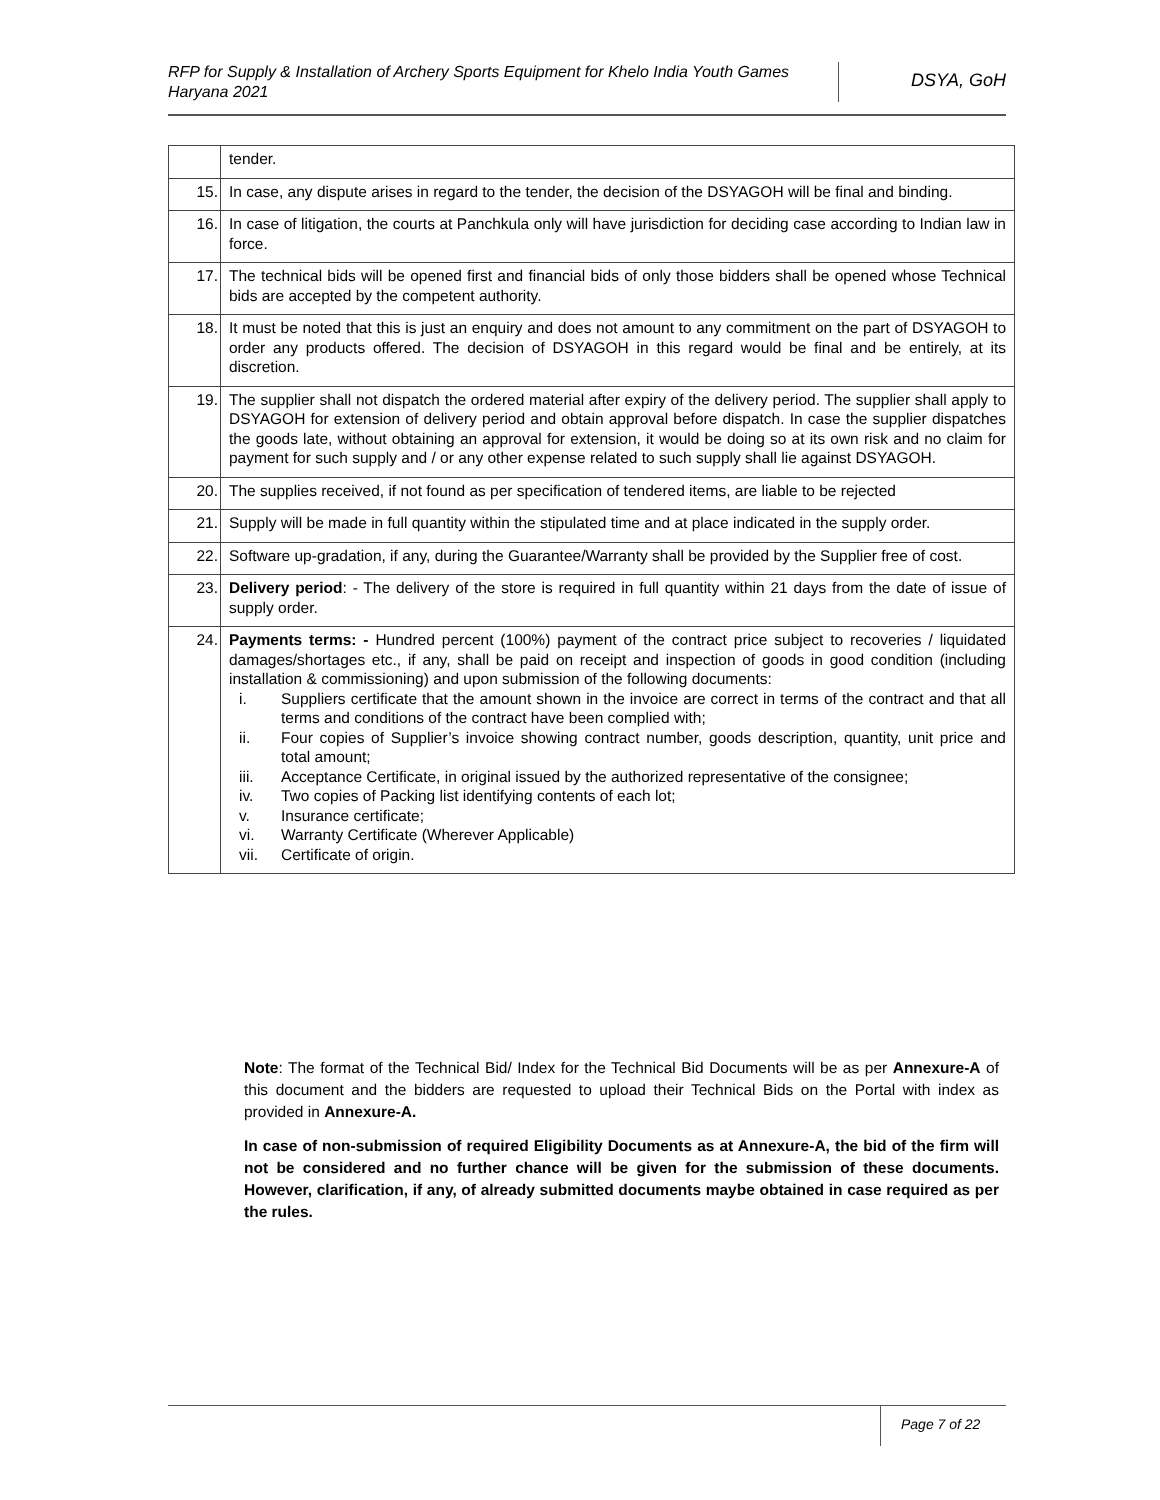RFP for Supply & Installation of Archery Sports Equipment for Khelo India Youth Games Haryana 2021
DSYA, GoH
| | tender. |
| 15. | In case, any dispute arises in regard to the tender, the decision of the DSYAGOH will be final and binding. |
| 16. | In case of litigation, the courts at Panchkula only will have jurisdiction for deciding case according to Indian law in force. |
| 17. | The technical bids will be opened first and financial bids of only those bidders shall be opened whose Technical bids are accepted by the competent authority. |
| 18. | It must be noted that this is just an enquiry and does not amount to any commitment on the part of DSYAGOH to order any products offered. The decision of DSYAGOH in this regard would be final and be entirely, at its discretion. |
| 19. | The supplier shall not dispatch the ordered material after expiry of the delivery period. The supplier shall apply to DSYAGOH for extension of delivery period and obtain approval before dispatch. In case the supplier dispatches the goods late, without obtaining an approval for extension, it would be doing so at its own risk and no claim for payment for such supply and / or any other expense related to such supply shall lie against DSYAGOH. |
| 20. | The supplies received, if not found as per specification of tendered items, are liable to be rejected |
| 21. | Supply will be made in full quantity within the stipulated time and at place indicated in the supply order. |
| 22. | Software up-gradation, if any, during the Guarantee/Warranty shall be provided by the Supplier free of cost. |
| 23. | Delivery period : - The delivery of the store is required in full quantity within 21 days from the date of issue of supply order. |
| 24. | Payments terms: - Hundred percent (100%) payment of the contract price subject to recoveries / liquidated damages/shortages etc., if any, shall be paid on receipt and inspection of goods in good condition (including installation & commissioning) and upon submission of the following documents: i. Suppliers certificate that the amount shown in the invoice are correct in terms of the contract and that all terms and conditions of the contract have been complied with; ii. Four copies of Supplier’s invoice showing contract number, goods description, quantity, unit price and total amount; iii. Acceptance Certificate, in original issued by the authorized representative of the consignee; iv. Two copies of Packing list identifying contents of each lot; v. Insurance certificate; vi. Warranty Certificate (Wherever Applicable) vii. Certificate of origin. |
Note: The format of the Technical Bid/ Index for the Technical Bid Documents will be as per Annexure-A of this document and the bidders are requested to upload their Technical Bids on the Portal with index as provided in Annexure-A.
In case of non-submission of required Eligibility Documents as at Annexure-A, the bid of the firm will not be considered and no further chance will be given for the submission of these documents. However, clarification, if any, of already submitted documents maybe obtained in case required as per the rules.
Page 7 of 22